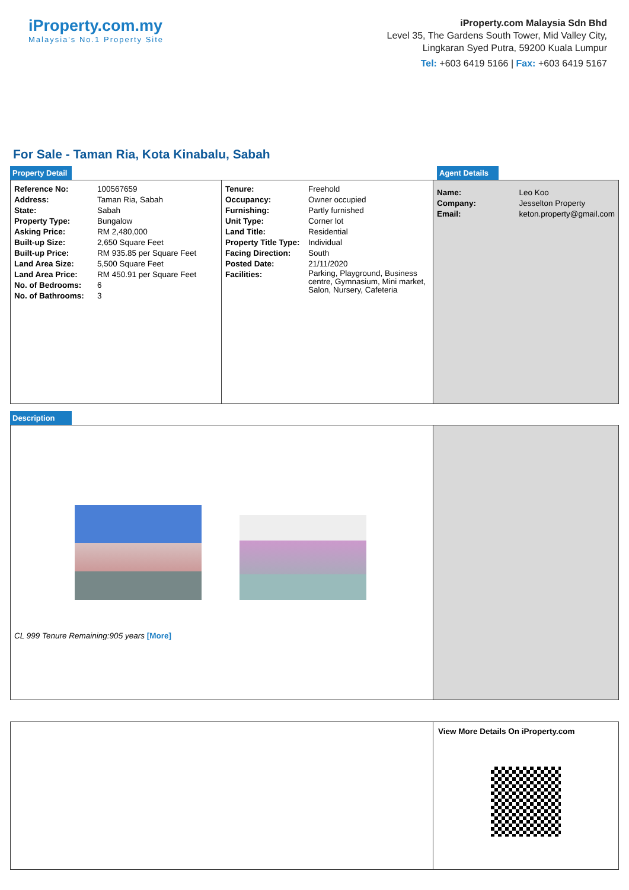iProperty.com.my
Malaysia's No.1 Property Site
iProperty.com Malaysia Sdn Bhd
Level 35, The Gardens South Tower, Mid Valley City,
Lingkaran Syed Putra, 59200 Kuala Lumpur
Tel: +603 6419 5166 | Fax: +603 6419 5167
For Sale - Taman Ria, Kota Kinabalu, Sabah
Property Detail
Agent Details
| Reference No: | 100567659 |
| Address: | Taman Ria, Sabah |
| State: | Sabah |
| Property Type: | Bungalow |
| Asking Price: | RM 2,480,000 |
| Built-up Size: | 2,650 Square Feet |
| Built-up Price: | RM 935.85 per Square Feet |
| Land Area Size: | 5,500 Square Feet |
| Land Area Price: | RM 450.91 per Square Feet |
| No. of Bedrooms: | 6 |
| No. of Bathrooms: | 3 |
| Tenure: | Freehold |
| Occupancy: | Owner occupied |
| Furnishing: | Partly furnished |
| Unit Type: | Corner lot |
| Land Title: | Residential |
| Property Title Type: | Individual |
| Facing Direction: | South |
| Posted Date: | 21/11/2020 |
| Facilities: | Parking, Playground, Business centre, Gymnasium, Mini market, Salon, Nursery, Cafeteria |
| Name: | Leo Koo |
| Company: | Jesselton Property |
| Email: | keton.property@gmail.com |
Description
CL 999 Tenure Remaining:905 years [More]
View More Details On iProperty.com